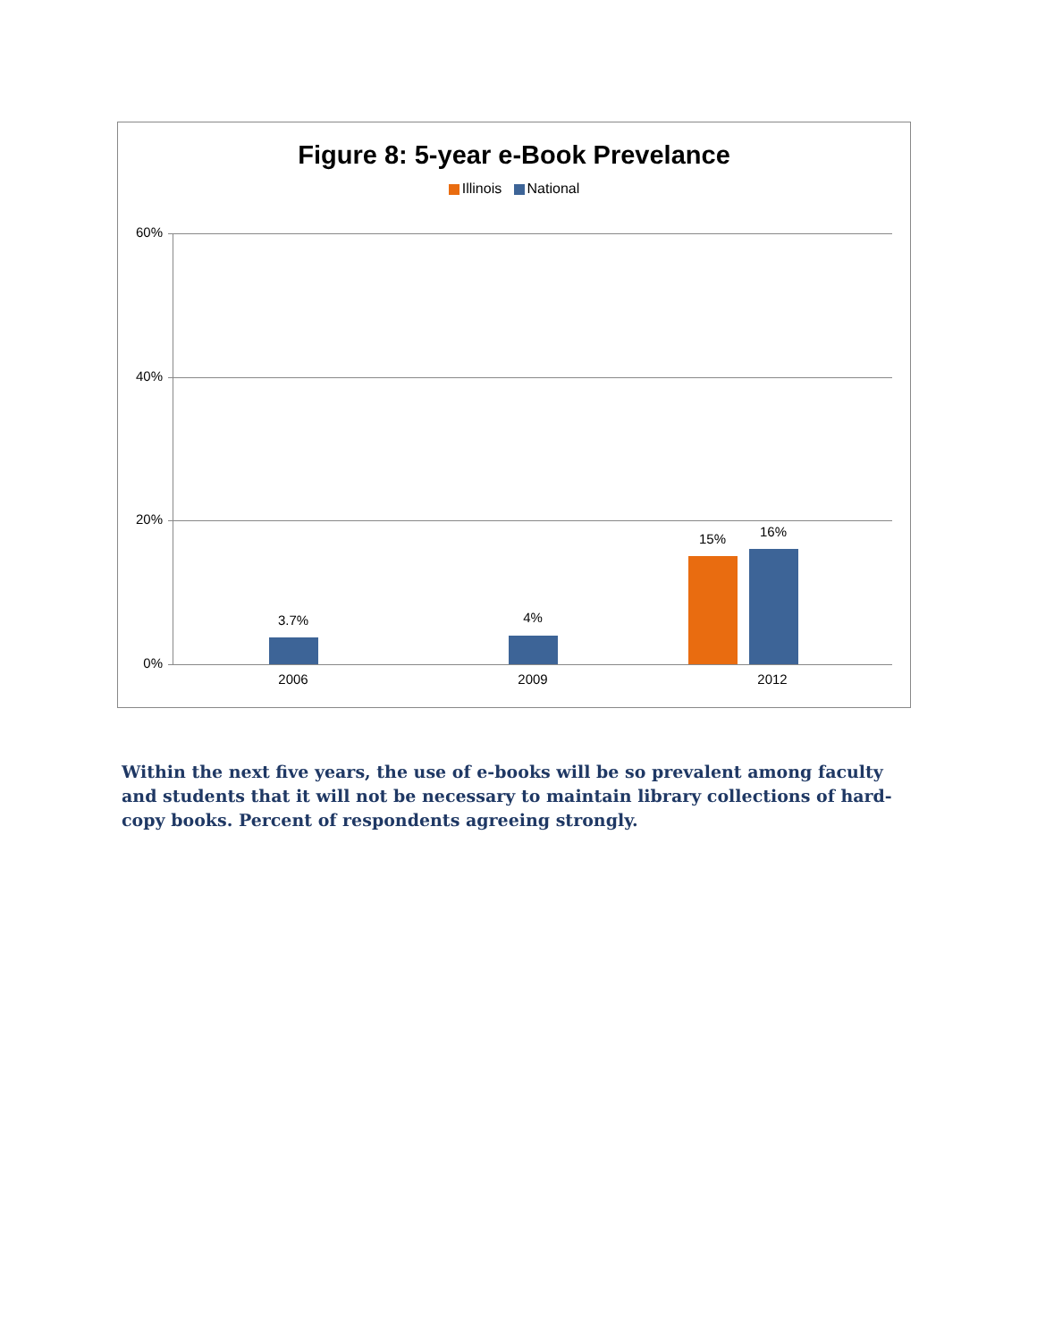Figure 8: 5-year e-Book Prevelance
Illinois National
60%
40%
20%
0%
3.7% 4%
15% 16%
2006 2009 2012
Within the next five years, the use of e-books will be so prevalent among faculty and students that it will not be necessary to maintain library collections of hard-copy books. Percent of respondents agreeing strongly.